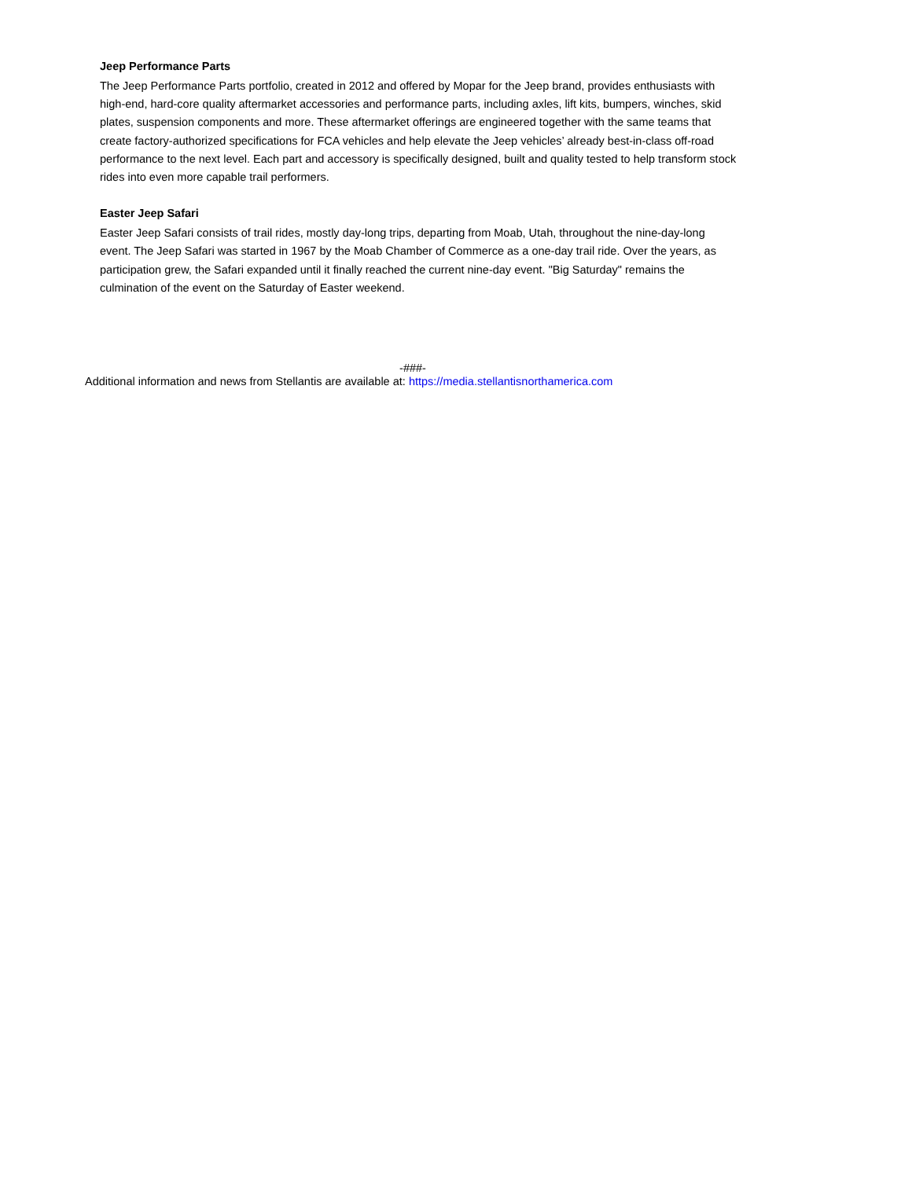Jeep Performance Parts
The Jeep Performance Parts portfolio, created in 2012 and offered by Mopar for the Jeep brand, provides enthusiasts with high-end, hard-core quality aftermarket accessories and performance parts, including axles, lift kits, bumpers, winches, skid plates, suspension components and more. These aftermarket offerings are engineered together with the same teams that create factory-authorized specifications for FCA vehicles and help elevate the Jeep vehicles’ already best-in-class off-road performance to the next level. Each part and accessory is specifically designed, built and quality tested to help transform stock rides into even more capable trail performers.
Easter Jeep Safari
Easter Jeep Safari consists of trail rides, mostly day-long trips, departing from Moab, Utah, throughout the nine-day-long event. The Jeep Safari was started in 1967 by the Moab Chamber of Commerce as a one-day trail ride. Over the years, as participation grew, the Safari expanded until it finally reached the current nine-day event. "Big Saturday" remains the culmination of the event on the Saturday of Easter weekend.
-###-
Additional information and news from Stellantis are available at: https://media.stellantisnorthamerica.com